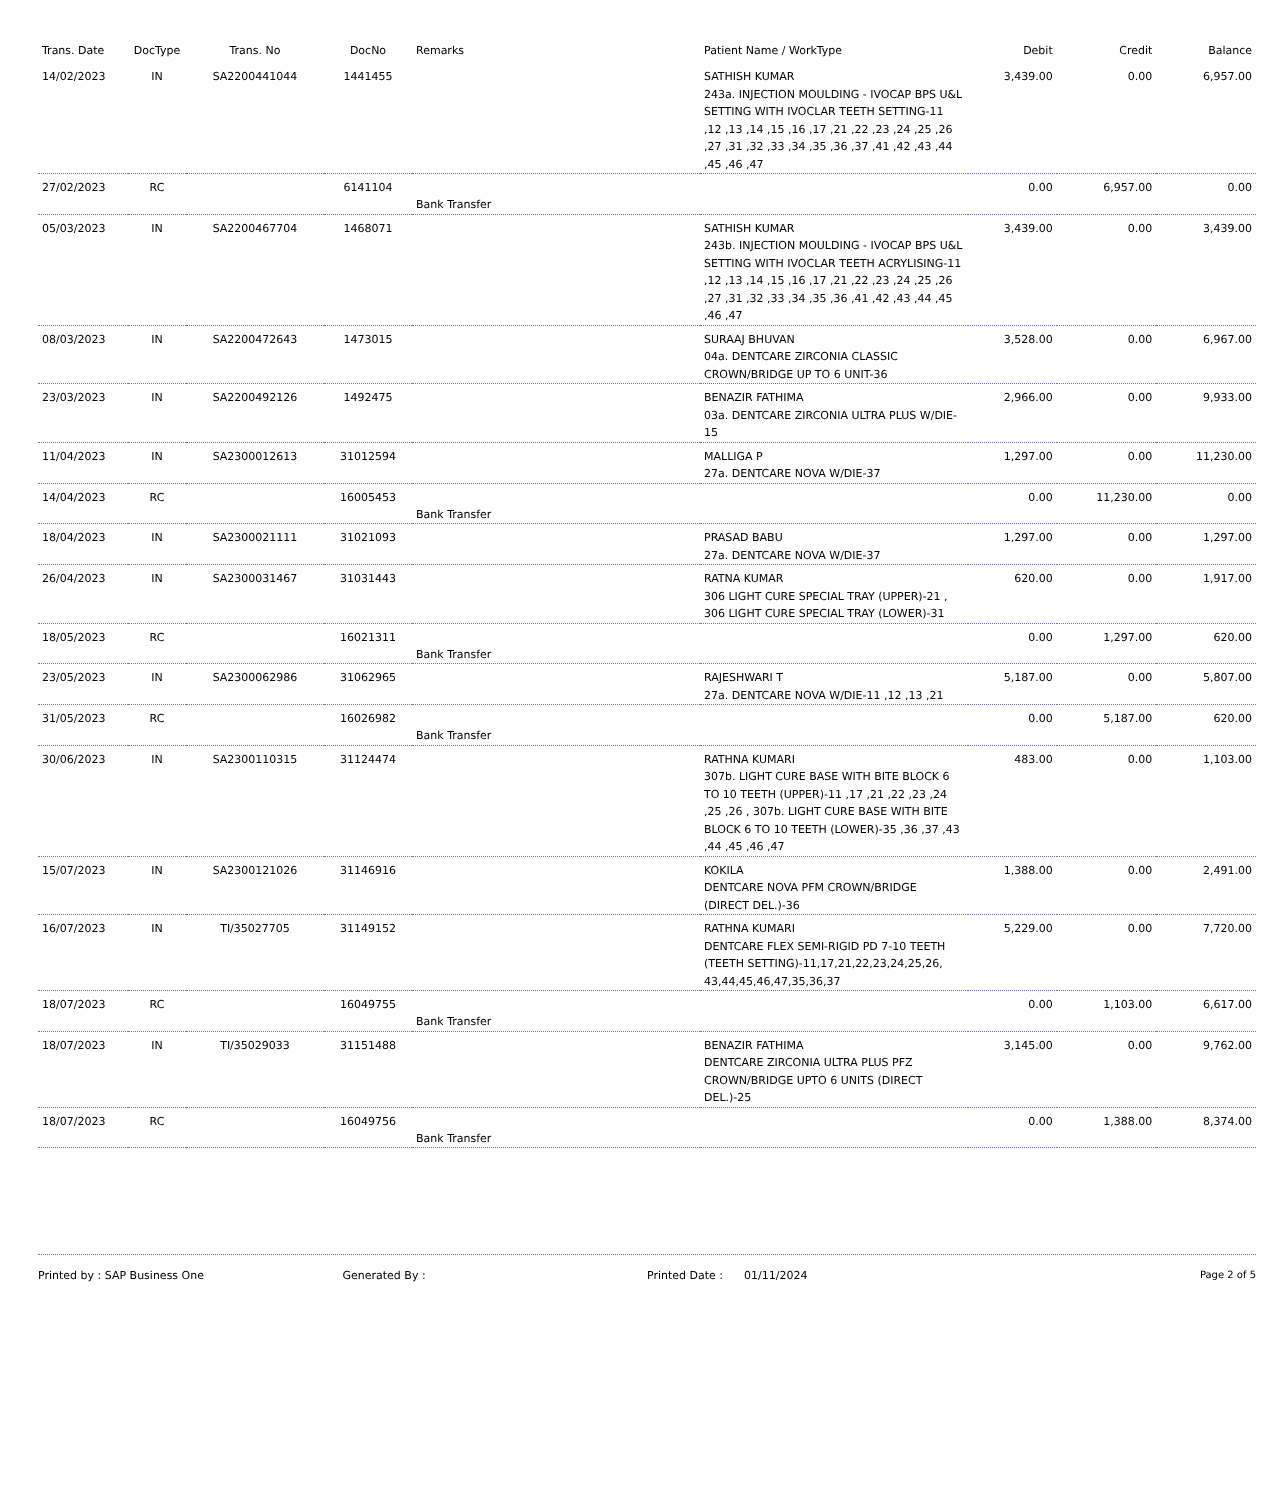| Trans. Date | DocType | Trans. No | DocNo | Remarks | Patient Name / WorkType | Debit | Credit | Balance |
| --- | --- | --- | --- | --- | --- | --- | --- | --- |
| 14/02/2023 | IN | SA2200441044 | 1441455 | | SATHISH KUMAR 243a. INJECTION MOULDING - IVOCAP BPS U&L SETTING WITH IVOCLAR TEETH SETTING-11 ,12 ,13 ,14 ,15 ,16 ,17 ,21 ,22 ,23 ,24 ,25 ,26 ,27 ,31 ,32 ,33 ,34 ,35 ,36 ,37 ,41 ,42 ,43 ,44 ,45 ,46 ,47 | 3,439.00 | 0.00 | 6,957.00 |
| 27/02/2023 | RC | | 6141104 | Bank Transfer | | 0.00 | 6,957.00 | 0.00 |
| 05/03/2023 | IN | SA2200467704 | 1468071 | | SATHISH KUMAR 243b. INJECTION MOULDING - IVOCAP BPS U&L SETTING WITH IVOCLAR TEETH ACRYLISING-11 ,12 ,13 ,14 ,15 ,16 ,17 ,21 ,22 ,23 ,24 ,25 ,26 ,27 ,31 ,32 ,33 ,34 ,35 ,36 ,41 ,42 ,43 ,44 ,45 ,46 ,47 | 3,439.00 | 0.00 | 3,439.00 |
| 08/03/2023 | IN | SA2200472643 | 1473015 | | SURAAJ BHUVAN 04a. DENTCARE ZIRCONIA CLASSIC CROWN/BRIDGE UP TO 6 UNIT-36 | 3,528.00 | 0.00 | 6,967.00 |
| 23/03/2023 | IN | SA2200492126 | 1492475 | | BENAZIR FATHIMA 03a. DENTCARE ZIRCONIA ULTRA PLUS W/DIE-15 | 2,966.00 | 0.00 | 9,933.00 |
| 11/04/2023 | IN | SA2300012613 | 31012594 | | MALLIGA P 27a. DENTCARE NOVA W/DIE-37 | 1,297.00 | 0.00 | 11,230.00 |
| 14/04/2023 | RC | | 16005453 | Bank Transfer | | 0.00 | 11,230.00 | 0.00 |
| 18/04/2023 | IN | SA2300021111 | 31021093 | | PRASAD BABU 27a. DENTCARE NOVA W/DIE-37 | 1,297.00 | 0.00 | 1,297.00 |
| 26/04/2023 | IN | SA2300031467 | 31031443 | | RATNA KUMAR 306 LIGHT CURE SPECIAL TRAY (UPPER)-21 , 306 LIGHT CURE SPECIAL TRAY (LOWER)-31 | 620.00 | 0.00 | 1,917.00 |
| 18/05/2023 | RC | | 16021311 | Bank Transfer | | 0.00 | 1,297.00 | 620.00 |
| 23/05/2023 | IN | SA2300062986 | 31062965 | | RAJESHWARI T 27a. DENTCARE NOVA W/DIE-11 ,12 ,13 ,21 | 5,187.00 | 0.00 | 5,807.00 |
| 31/05/2023 | RC | | 16026982 | Bank Transfer | | 0.00 | 5,187.00 | 620.00 |
| 30/06/2023 | IN | SA2300110315 | 31124474 | | RATHNA KUMARI 307b. LIGHT CURE BASE WITH BITE BLOCK 6 TO 10 TEETH (UPPER)-11 ,17 ,21 ,22 ,23 ,24 ,25 ,26 , 307b. LIGHT CURE BASE WITH BITE BLOCK 6 TO 10 TEETH (LOWER)-35 ,36 ,37 ,43 ,44 ,45 ,46 ,47 | 483.00 | 0.00 | 1,103.00 |
| 15/07/2023 | IN | SA2300121026 | 31146916 | | KOKILA DENTCARE NOVA PFM CROWN/BRIDGE (DIRECT DEL.)-36 | 1,388.00 | 0.00 | 2,491.00 |
| 16/07/2023 | IN | TI/35027705 | 31149152 | | RATHNA KUMARI DENTCARE FLEX SEMI-RIGID PD 7-10 TEETH (TEETH SETTING)-11,17,21,22,23,24,25,26, 43,44,45,46,47,35,36,37 | 5,229.00 | 0.00 | 7,720.00 |
| 18/07/2023 | RC | | 16049755 | Bank Transfer | | 0.00 | 1,103.00 | 6,617.00 |
| 18/07/2023 | IN | TI/35029033 | 31151488 | | BENAZIR FATHIMA DENTCARE ZIRCONIA ULTRA PLUS PFZ CROWN/BRIDGE UPTO 6 UNITS (DIRECT DEL.)-25 | 3,145.00 | 0.00 | 9,762.00 |
| 18/07/2023 | RC | | 16049756 | Bank Transfer | | 0.00 | 1,388.00 | 8,374.00 |
Printed by : SAP Business One Generated By : Printed Date : 01/11/2024 Page 2 of 5